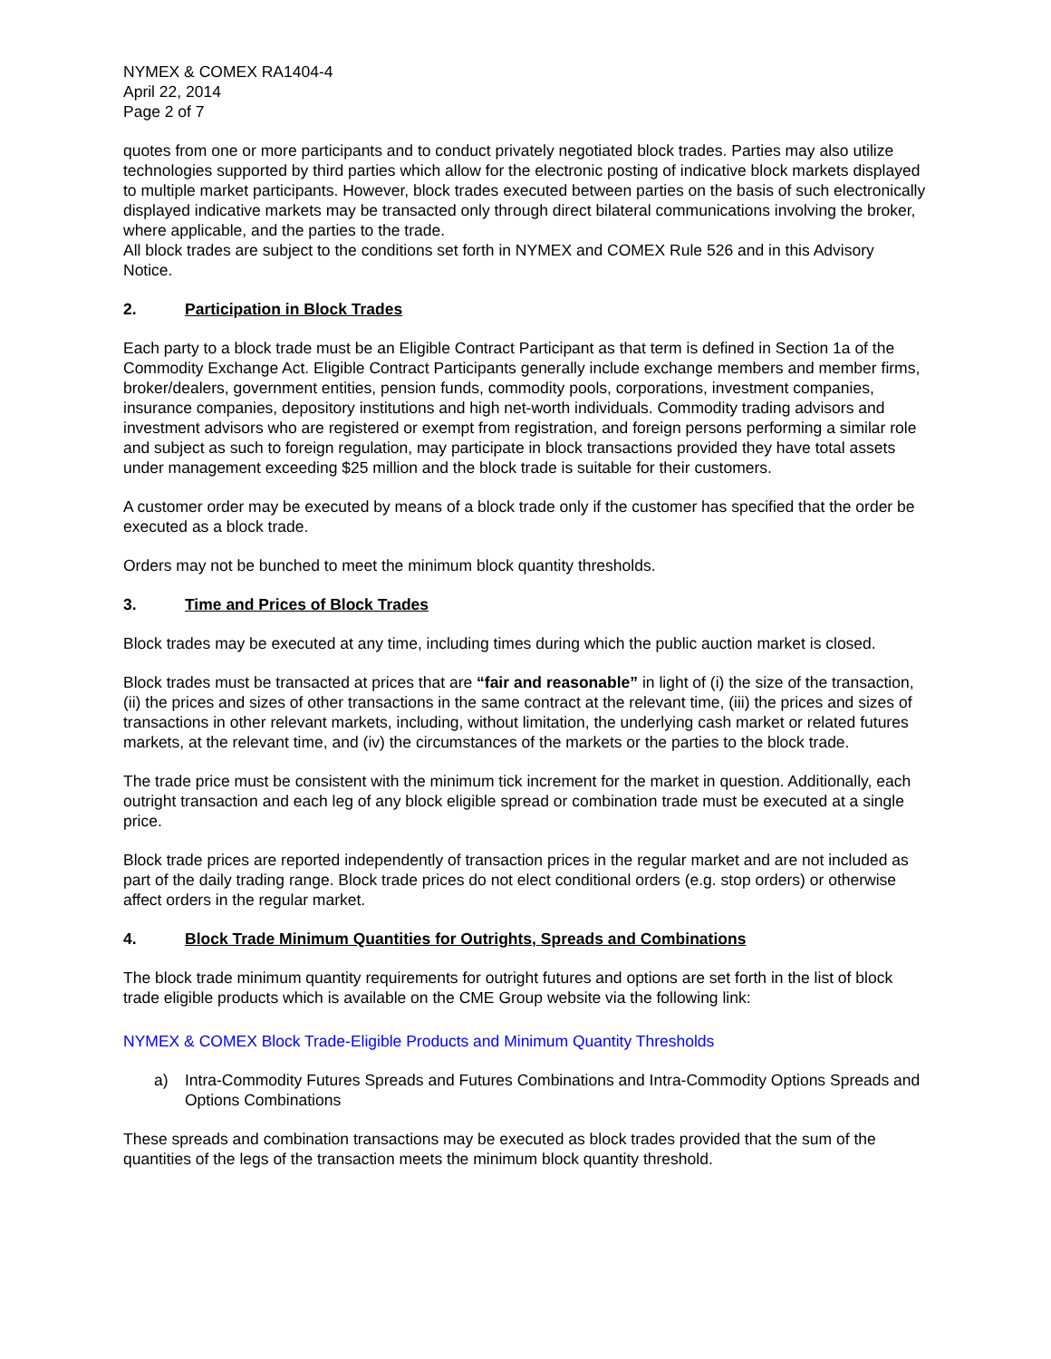NYMEX & COMEX RA1404-4
April 22, 2014
Page 2 of 7
quotes from one or more participants and to conduct privately negotiated block trades. Parties may also utilize technologies supported by third parties which allow for the electronic posting of indicative block markets displayed to multiple market participants. However, block trades executed between parties on the basis of such electronically displayed indicative markets may be transacted only through direct bilateral communications involving the broker, where applicable, and the parties to the trade.
All block trades are subject to the conditions set forth in NYMEX and COMEX Rule 526 and in this Advisory Notice.
2. Participation in Block Trades
Each party to a block trade must be an Eligible Contract Participant as that term is defined in Section 1a of the Commodity Exchange Act. Eligible Contract Participants generally include exchange members and member firms, broker/dealers, government entities, pension funds, commodity pools, corporations, investment companies, insurance companies, depository institutions and high net-worth individuals. Commodity trading advisors and investment advisors who are registered or exempt from registration, and foreign persons performing a similar role and subject as such to foreign regulation, may participate in block transactions provided they have total assets under management exceeding $25 million and the block trade is suitable for their customers.
A customer order may be executed by means of a block trade only if the customer has specified that the order be executed as a block trade.
Orders may not be bunched to meet the minimum block quantity thresholds.
3. Time and Prices of Block Trades
Block trades may be executed at any time, including times during which the public auction market is closed.
Block trades must be transacted at prices that are “fair and reasonable” in light of (i) the size of the transaction, (ii) the prices and sizes of other transactions in the same contract at the relevant time, (iii) the prices and sizes of transactions in other relevant markets, including, without limitation, the underlying cash market or related futures markets, at the relevant time, and (iv) the circumstances of the markets or the parties to the block trade.
The trade price must be consistent with the minimum tick increment for the market in question. Additionally, each outright transaction and each leg of any block eligible spread or combination trade must be executed at a single price.
Block trade prices are reported independently of transaction prices in the regular market and are not included as part of the daily trading range. Block trade prices do not elect conditional orders (e.g. stop orders) or otherwise affect orders in the regular market.
4. Block Trade Minimum Quantities for Outrights, Spreads and Combinations
The block trade minimum quantity requirements for outright futures and options are set forth in the list of block trade eligible products which is available on the CME Group website via the following link:
NYMEX & COMEX Block Trade-Eligible Products and Minimum Quantity Thresholds
a) Intra-Commodity Futures Spreads and Futures Combinations and Intra-Commodity Options Spreads and Options Combinations
These spreads and combination transactions may be executed as block trades provided that the sum of the quantities of the legs of the transaction meets the minimum block quantity threshold.